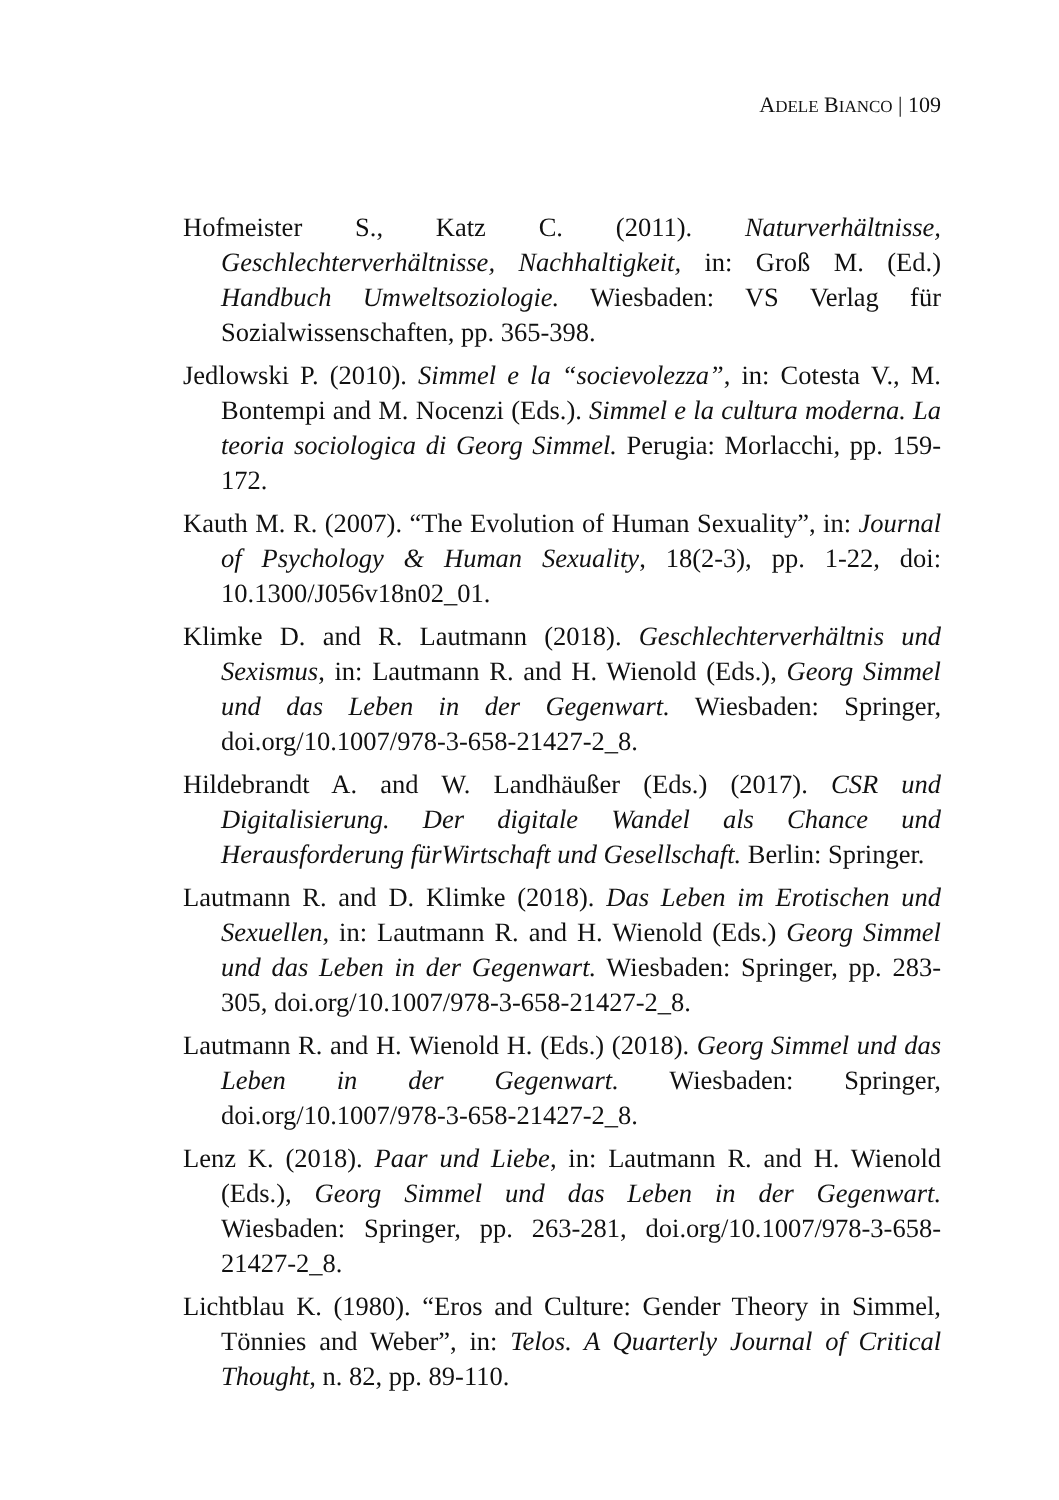ADELE BIANCO | 109
Hofmeister S., Katz C. (2011). Naturverhältnisse, Geschlechterverhältnisse, Nachhaltigkeit, in: Groß M. (Ed.) Handbuch Umweltsoziologie. Wiesbaden: VS Verlag für Sozialwissenschaften, pp. 365-398.
Jedlowski P. (2010). Simmel e la “socievolezza”, in: Cotesta V., M. Bontempi and M. Nocenzi (Eds.). Simmel e la cultura moderna. La teoria sociologica di Georg Simmel. Perugia: Morlacchi, pp. 159-172.
Kauth M. R. (2007). “The Evolution of Human Sexuality”, in: Journal of Psychology & Human Sexuality, 18(2-3), pp. 1-22, doi: 10.1300/J056v18n02_01.
Klimke D. and R. Lautmann (2018). Geschlechterverhältnis und Sexismus, in: Lautmann R. and H. Wienold (Eds.), Georg Simmel und das Leben in der Gegenwart. Wiesbaden: Springer, doi.org/10.1007/978-3-658-21427-2_8.
Hildebrandt A. and W. Landhäußer (Eds.) (2017). CSR und Digitalisierung. Der digitale Wandel als Chance und Herausforderung fürWirtschaft und Gesellschaft. Berlin: Springer.
Lautmann R. and D. Klimke (2018). Das Leben im Erotischen und Sexuellen, in: Lautmann R. and H. Wienold (Eds.) Georg Simmel und das Leben in der Gegenwart. Wiesbaden: Springer, pp. 283-305, doi.org/10.1007/978-3-658-21427-2_8.
Lautmann R. and H. Wienold H. (Eds.) (2018). Georg Simmel und das Leben in der Gegenwart. Wiesbaden: Springer, doi.org/10.1007/978-3-658-21427-2_8.
Lenz K. (2018). Paar und Liebe, in: Lautmann R. and H. Wienold (Eds.), Georg Simmel und das Leben in der Gegenwart. Wiesbaden: Springer, pp. 263-281, doi.org/10.1007/978-3-658-21427-2_8.
Lichtblau K. (1980). “Eros and Culture: Gender Theory in Simmel, Tönnies and Weber”, in: Telos. A Quarterly Journal of Critical Thought, n. 82, pp. 89-110.